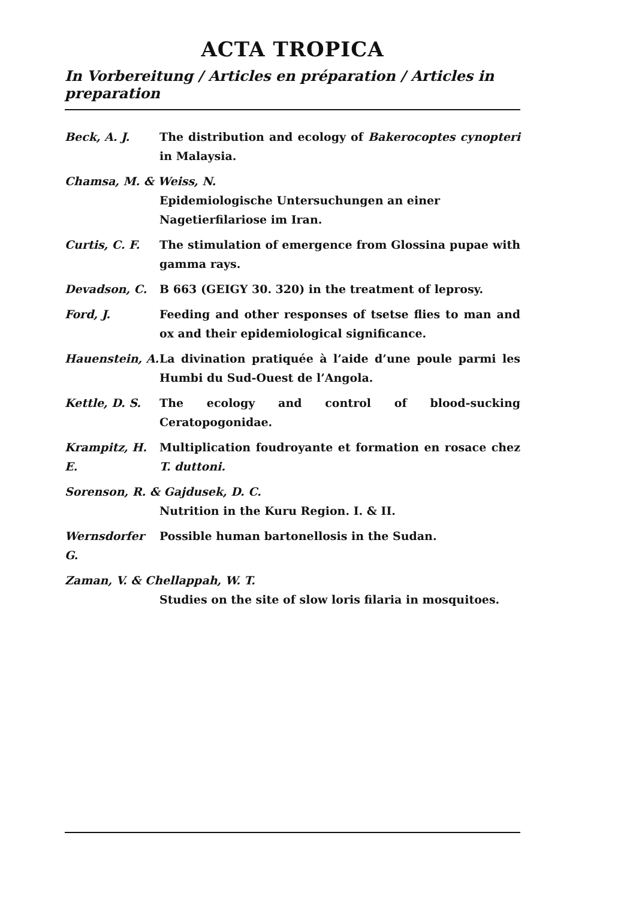ACTA TROPICA
In Vorbereitung / Articles en préparation / Articles in preparation
Beck, A. J. The distribution and ecology of Bakerocoptes cynopteri in Malaysia.
Chamsa, M. & Weiss, N.
Epidemiologische Untersuchungen an einer Nagetierfilariose im Iran.
Curtis, C. F. The stimulation of emergence from Glossina pupae with gamma rays.
Devadson, C. B 663 (GEIGY 30. 320) in the treatment of leprosy.
Ford, J. Feeding and other responses of tsetse flies to man and ox and their epidemiological significance.
Hauenstein, A.
La divination pratiquée à l’aide d’une poule parmi les Humbi du Sud-Ouest de l’Angola.
Kettle, D. S. The ecology and control of blood-sucking Ceratopogonidae.
Krampitz, H. E.
Multiplication foudroyante et formation en rosace chez T. duttoni.
Sorenson, R. & Gajdusek, D. C.
Nutrition in the Kuru Region. I. & II.
Wernsdorfer G.
Possible human bartonellosis in the Sudan.
Zaman, V. & Chellappah, W. T.
Studies on the site of slow loris filaria in mosquitoes.